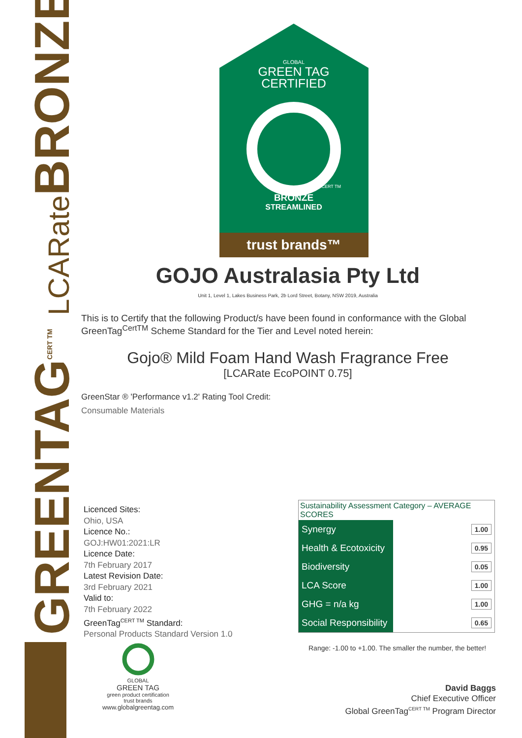GREENTAG<sup>CERT TM</sup> LCARate BRONZE
GLOBAL
GREEN TAG
CERTIFIED
CERT TM
BRONZE
STREAMLINED
trust brands™
GOJO Australasia Pty Ltd
Unit 1, Level 1, Lakes Business Park, 2b Lord Street, Botany, NSW 2019, Australia
This is to Certify that the following Product/s have been found in conformance with the Global GreenTag<sup>CertTM</sup> Scheme Standard for the Tier and Level noted herein:
Gojo® Mild Foam Hand Wash Fragrance Free
[LCARate EcoPOINT 0.75]
GreenStar ® 'Performance v1.2' Rating Tool Credit:
Consumable Materials
Licenced Sites:
Ohio, USA
Licence No.:
GOJ:HW01:2021:LR
Licence Date:
7th February 2017
Latest Revision Date:
3rd February 2021
Valid to:
7th February 2022
GreenTag<sup>CERT TM</sup> Standard:
Personal Products Standard Version 1.0
| Sustainability Assessment Category – AVERAGE SCORES | |
| --- | --- |
| Synergy | 1.00 |
| Health & Ecotoxicity | 0.95 |
| Biodiversity | 0.05 |
| LCA Score | 1.00 |
| GHG = n/a kg | 1.00 |
| Social Responsibility | 0.65 |
Range: -1.00 to +1.00. The smaller the number, the better!
GLOBAL
GREEN TAG
green product certification
trust brands
www.globalgreentag.com
David Baggs
Chief Executive Officer
Global GreenTag<sup>CERT TM</sup> Program Director